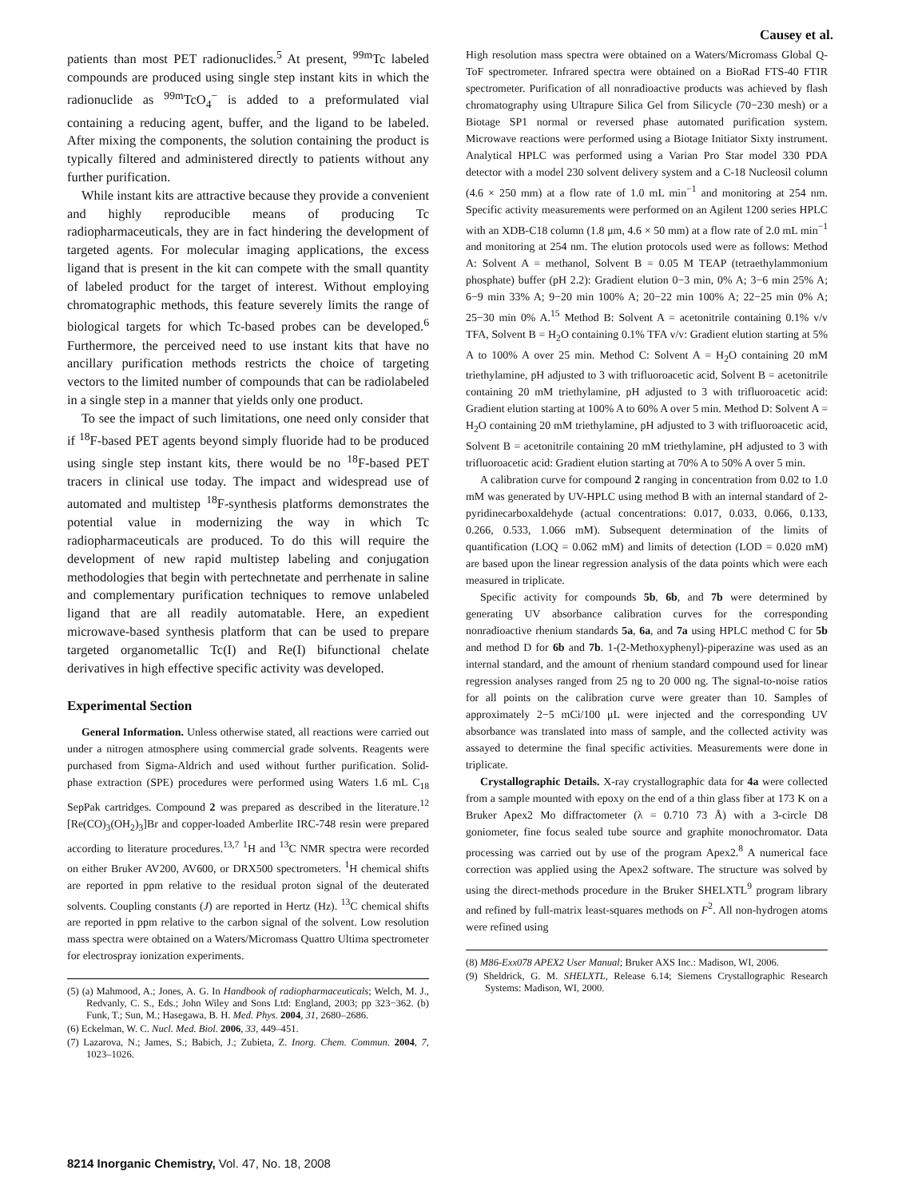Causey et al.
patients than most PET radionuclides.<sup>5</sup> At present, <sup>99m</sup>Tc labeled compounds are produced using single step instant kits in which the radionuclide as <sup>99m</sup>TcO<sub>4</sub><sup>−</sup> is added to a preformulated vial containing a reducing agent, buffer, and the ligand to be labeled. After mixing the components, the solution containing the product is typically filtered and administered directly to patients without any further purification.
While instant kits are attractive because they provide a convenient and highly reproducible means of producing Tc radiopharmaceuticals, they are in fact hindering the development of targeted agents. For molecular imaging applications, the excess ligand that is present in the kit can compete with the small quantity of labeled product for the target of interest. Without employing chromatographic methods, this feature severely limits the range of biological targets for which Tc-based probes can be developed.<sup>6</sup> Furthermore, the perceived need to use instant kits that have no ancillary purification methods restricts the choice of targeting vectors to the limited number of compounds that can be radiolabeled in a single step in a manner that yields only one product.
To see the impact of such limitations, one need only consider that if <sup>18</sup>F-based PET agents beyond simply fluoride had to be produced using single step instant kits, there would be no <sup>18</sup>F-based PET tracers in clinical use today. The impact and widespread use of automated and multistep <sup>18</sup>F-synthesis platforms demonstrates the potential value in modernizing the way in which Tc radiopharmaceuticals are produced. To do this will require the development of new rapid multistep labeling and conjugation methodologies that begin with pertechnetate and perrhenate in saline and complementary purification techniques to remove unlabeled ligand that are all readily automatable. Here, an expedient microwave-based synthesis platform that can be used to prepare targeted organometallic Tc(I) and Re(I) bifunctional chelate derivatives in high effective specific activity was developed.
Experimental Section
General Information. Unless otherwise stated, all reactions were carried out under a nitrogen atmosphere using commercial grade solvents. Reagents were purchased from Sigma-Aldrich and used without further purification. Solid-phase extraction (SPE) procedures were performed using Waters 1.6 mL C<sub>18</sub> SepPak cartridges. Compound 2 was prepared as described in the literature.<sup>12</sup> [Re(CO)<sub>3</sub>(OH<sub>2</sub>)<sub>3</sub>]Br and copper-loaded Amberlite IRC-748 resin were prepared according to literature procedures.<sup>13,7</sup> <sup>1</sup>H and <sup>13</sup>C NMR spectra were recorded on either Bruker AV200, AV600, or DRX500 spectrometers. <sup>1</sup>H chemical shifts are reported in ppm relative to the residual proton signal of the deuterated solvents. Coupling constants (J) are reported in Hertz (Hz). <sup>13</sup>C chemical shifts are reported in ppm relative to the carbon signal of the solvent. Low resolution mass spectra were obtained on a Waters/Micromass Quattro Ultima spectrometer for electrospray ionization experiments.
(5) (a) Mahmood, A.; Jones, A. G. In Handbook of radiopharmaceuticals; Welch, M. J., Redvanly, C. S., Eds.; John Wiley and Sons Ltd: England, 2003; pp 323−362. (b) Funk, T.; Sun, M.; Hasegawa, B. H. Med. Phys. 2004, 31, 2680–2686.
(6) Eckelman, W. C. Nucl. Med. Biol. 2006, 33, 449–451.
(7) Lazarova, N.; James, S.; Babich, J.; Zubieta, Z. Inorg. Chem. Commun. 2004, 7, 1023–1026.
High resolution mass spectra were obtained on a Waters/Micromass Global Q-ToF spectrometer. Infrared spectra were obtained on a BioRad FTS-40 FTIR spectrometer. Purification of all nonradioactive products was achieved by flash chromatography using Ultrapure Silica Gel from Silicycle (70−230 mesh) or a Biotage SP1 normal or reversed phase automated purification system. Microwave reactions were performed using a Biotage Initiator Sixty instrument. Analytical HPLC was performed using a Varian Pro Star model 330 PDA detector with a model 230 solvent delivery system and a C-18 Nucleosil column (4.6 × 250 mm) at a flow rate of 1.0 mL min<sup>−1</sup> and monitoring at 254 nm. Specific activity measurements were performed on an Agilent 1200 series HPLC with an XDB-C18 column (1.8 μm, 4.6 × 50 mm) at a flow rate of 2.0 mL min<sup>−1</sup> and monitoring at 254 nm. The elution protocols used were as follows: Method A: Solvent A = methanol, Solvent B = 0.05 M TEAP (tetraethylammonium phosphate) buffer (pH 2.2): Gradient elution 0−3 min, 0% A; 3−6 min 25% A; 6−9 min 33% A; 9−20 min 100% A; 20−22 min 100% A; 22−25 min 0% A; 25−30 min 0% A.<sup>15</sup> Method B: Solvent A = acetonitrile containing 0.1% v/v TFA, Solvent B = H<sub>2</sub>O containing 0.1% TFA v/v: Gradient elution starting at 5% A to 100% A over 25 min. Method C: Solvent A = H<sub>2</sub>O containing 20 mM triethylamine, pH adjusted to 3 with trifluoroacetic acid, Solvent B = acetonitrile containing 20 mM triethylamine, pH adjusted to 3 with trifluoroacetic acid: Gradient elution starting at 100% A to 60% A over 5 min. Method D: Solvent A = H<sub>2</sub>O containing 20 mM triethylamine, pH adjusted to 3 with trifluoroacetic acid, Solvent B = acetonitrile containing 20 mM triethylamine, pH adjusted to 3 with trifluoroacetic acid: Gradient elution starting at 70% A to 50% A over 5 min.
A calibration curve for compound 2 ranging in concentration from 0.02 to 1.0 mM was generated by UV-HPLC using method B with an internal standard of 2-pyridinecarboxaldehyde (actual concentrations: 0.017, 0.033, 0.066, 0.133, 0.266, 0.533, 1.066 mM). Subsequent determination of the limits of quantification (LOQ = 0.062 mM) and limits of detection (LOD = 0.020 mM) are based upon the linear regression analysis of the data points which were each measured in triplicate.
Specific activity for compounds 5b, 6b, and 7b were determined by generating UV absorbance calibration curves for the corresponding nonradioactive rhenium standards 5a, 6a, and 7a using HPLC method C for 5b and method D for 6b and 7b. 1-(2-Methoxyphenyl)-piperazine was used as an internal standard, and the amount of rhenium standard compound used for linear regression analyses ranged from 25 ng to 20 000 ng. The signal-to-noise ratios for all points on the calibration curve were greater than 10. Samples of approximately 2−5 mCi/100 μL were injected and the corresponding UV absorbance was translated into mass of sample, and the collected activity was assayed to determine the final specific activities. Measurements were done in triplicate.
Crystallographic Details. X-ray crystallographic data for 4a were collected from a sample mounted with epoxy on the end of a thin glass fiber at 173 K on a Bruker Apex2 Mo diffractometer (λ = 0.710 73 Å) with a 3-circle D8 goniometer, fine focus sealed tube source and graphite monochromator. Data processing was carried out by use of the program Apex2.<sup>8</sup> A numerical face correction was applied using the Apex2 software. The structure was solved by using the direct-methods procedure in the Bruker SHELXTL<sup>9</sup> program library and refined by full-matrix least-squares methods on F<sup>2</sup>. All non-hydrogen atoms were refined using
(8) M86-Exx078 APEX2 User Manual; Bruker AXS Inc.: Madison, WI, 2006.
(9) Sheldrick, G. M. SHELXTL, Release 6.14; Siemens Crystallographic Research Systems: Madison, WI, 2000.
8214 Inorganic Chemistry, Vol. 47, No. 18, 2008